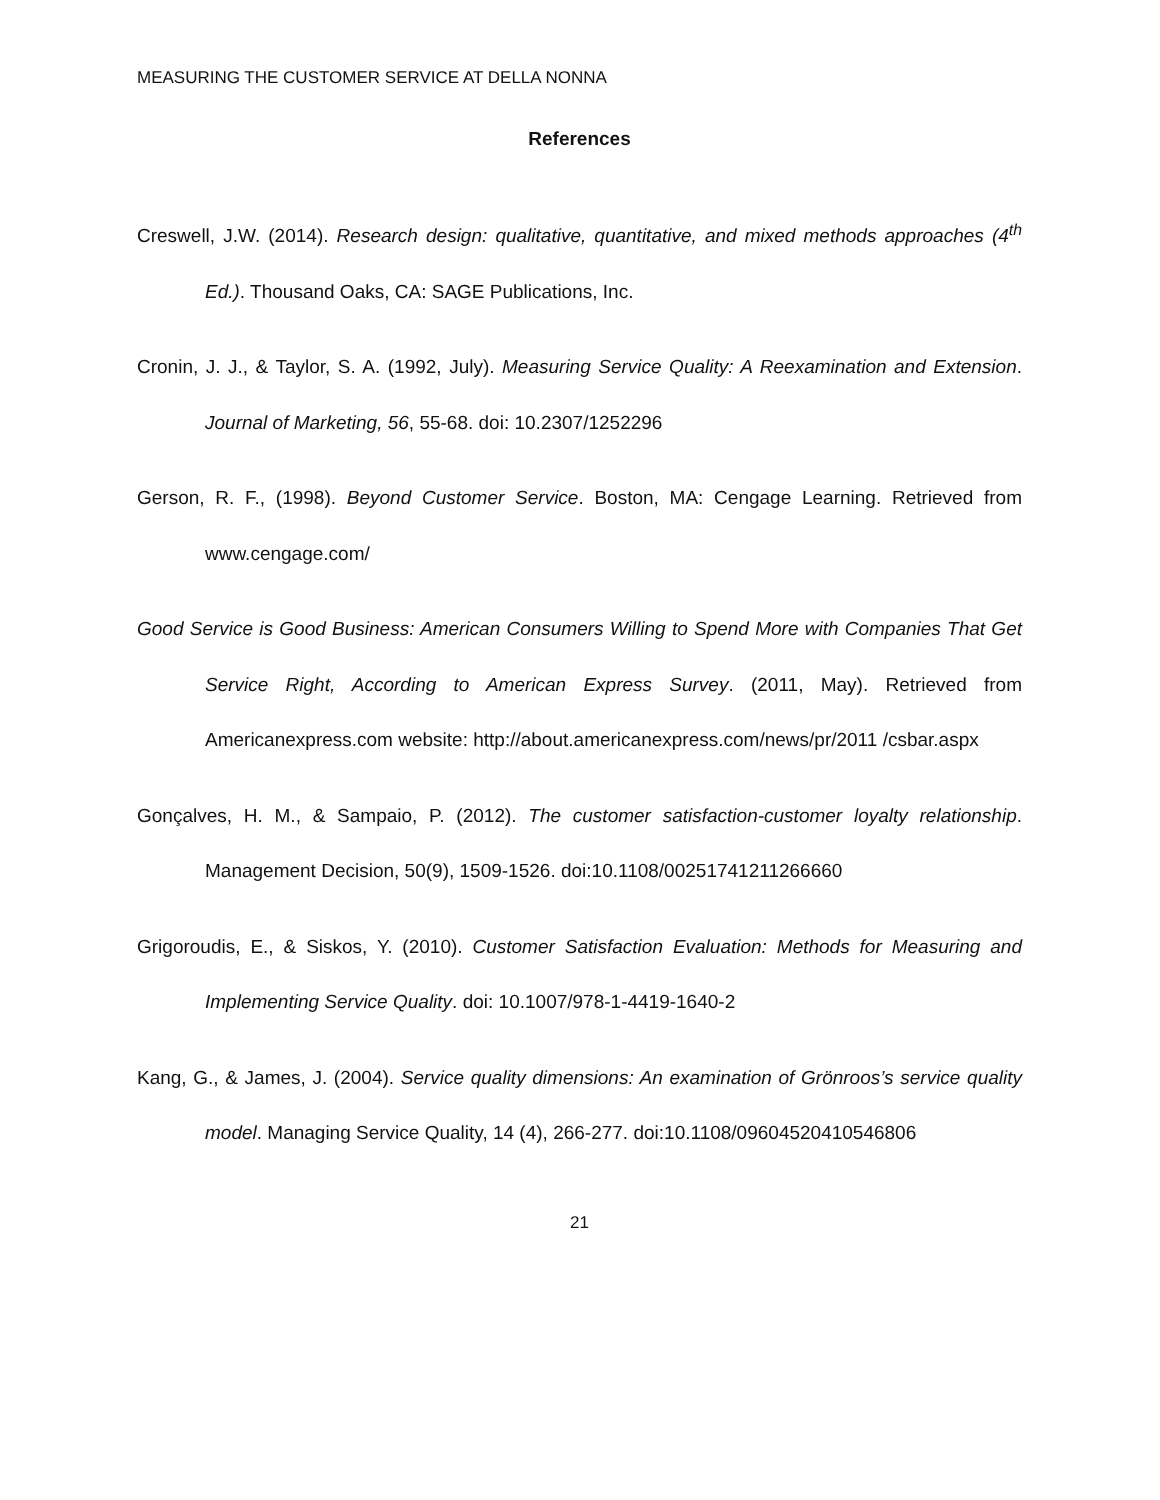MEASURING THE CUSTOMER SERVICE AT DELLA NONNA
References
Creswell, J.W. (2014). Research design: qualitative, quantitative, and mixed methods approaches (4<sup>th</sup> Ed.). Thousand Oaks, CA: SAGE Publications, Inc.
Cronin, J. J., & Taylor, S. A. (1992, July). Measuring Service Quality: A Reexamination and Extension. Journal of Marketing, 56, 55-68. doi: 10.2307/1252296
Gerson, R. F., (1998). Beyond Customer Service. Boston, MA: Cengage Learning. Retrieved from www.cengage.com/
Good Service is Good Business: American Consumers Willing to Spend More with Companies That Get Service Right, According to American Express Survey. (2011, May). Retrieved from Americanexpress.com website: http://about.americanexpress.com/news/pr/2011 /csbar.aspx
Gonçalves, H. M., & Sampaio, P. (2012). The customer satisfaction-customer loyalty relationship. Management Decision, 50(9), 1509-1526. doi:10.1108/00251741211266660
Grigoroudis, E., & Siskos, Y. (2010). Customer Satisfaction Evaluation: Methods for Measuring and Implementing Service Quality. doi: 10.1007/978-1-4419-1640-2
Kang, G., & James, J. (2004). Service quality dimensions: An examination of Grönroos’s service quality model. Managing Service Quality, 14 (4), 266-277. doi:10.1108/09604520410546806
21